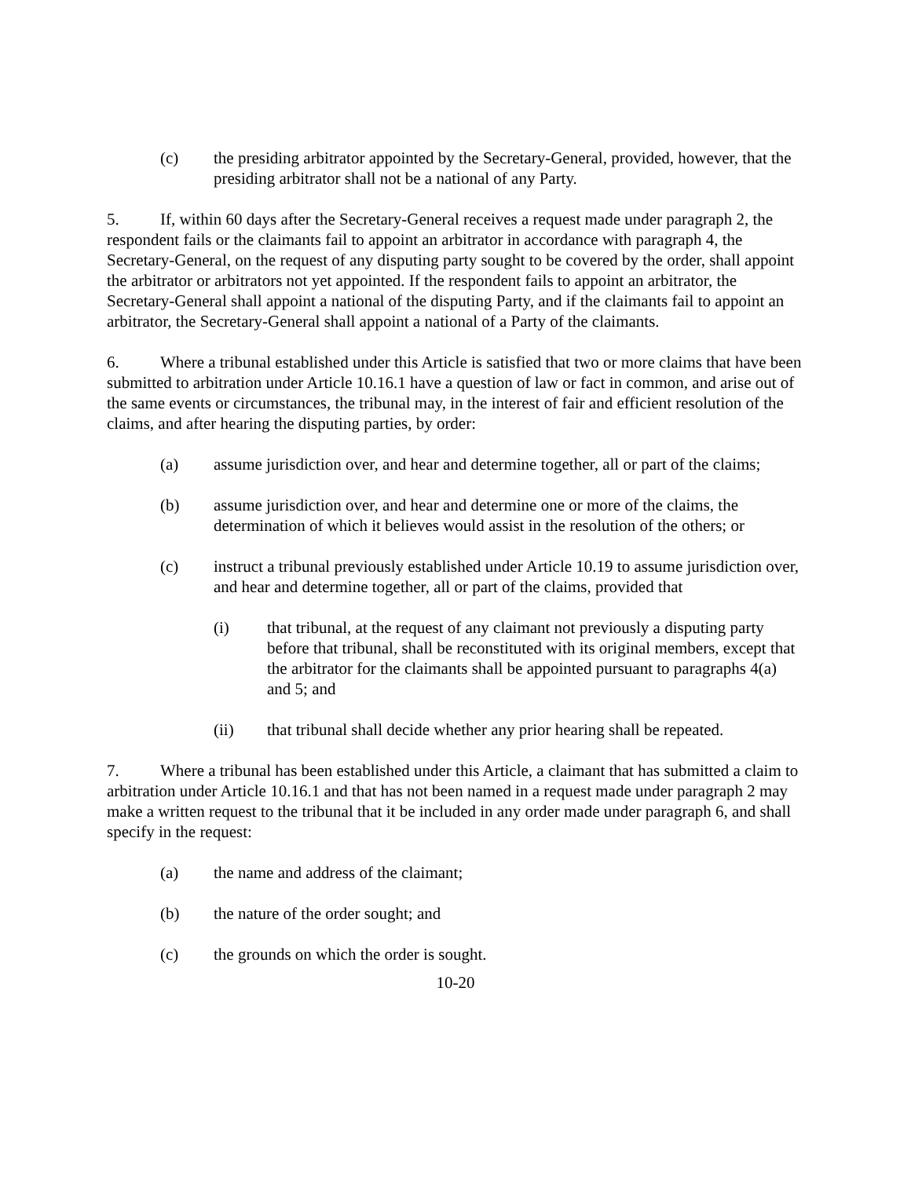(c) the presiding arbitrator appointed by the Secretary-General, provided, however, that the presiding arbitrator shall not be a national of any Party.
5. If, within 60 days after the Secretary-General receives a request made under paragraph 2, the respondent fails or the claimants fail to appoint an arbitrator in accordance with paragraph 4, the Secretary-General, on the request of any disputing party sought to be covered by the order, shall appoint the arbitrator or arbitrators not yet appointed. If the respondent fails to appoint an arbitrator, the Secretary-General shall appoint a national of the disputing Party, and if the claimants fail to appoint an arbitrator, the Secretary-General shall appoint a national of a Party of the claimants.
6. Where a tribunal established under this Article is satisfied that two or more claims that have been submitted to arbitration under Article 10.16.1 have a question of law or fact in common, and arise out of the same events or circumstances, the tribunal may, in the interest of fair and efficient resolution of the claims, and after hearing the disputing parties, by order:
(a) assume jurisdiction over, and hear and determine together, all or part of the claims;
(b) assume jurisdiction over, and hear and determine one or more of the claims, the determination of which it believes would assist in the resolution of the others; or
(c) instruct a tribunal previously established under Article 10.19 to assume jurisdiction over, and hear and determine together, all or part of the claims, provided that
(i) that tribunal, at the request of any claimant not previously a disputing party before that tribunal, shall be reconstituted with its original members, except that the arbitrator for the claimants shall be appointed pursuant to paragraphs 4(a) and 5; and
(ii) that tribunal shall decide whether any prior hearing shall be repeated.
7. Where a tribunal has been established under this Article, a claimant that has submitted a claim to arbitration under Article 10.16.1 and that has not been named in a request made under paragraph 2 may make a written request to the tribunal that it be included in any order made under paragraph 6, and shall specify in the request:
(a) the name and address of the claimant;
(b) the nature of the order sought; and
(c) the grounds on which the order is sought.
10-20